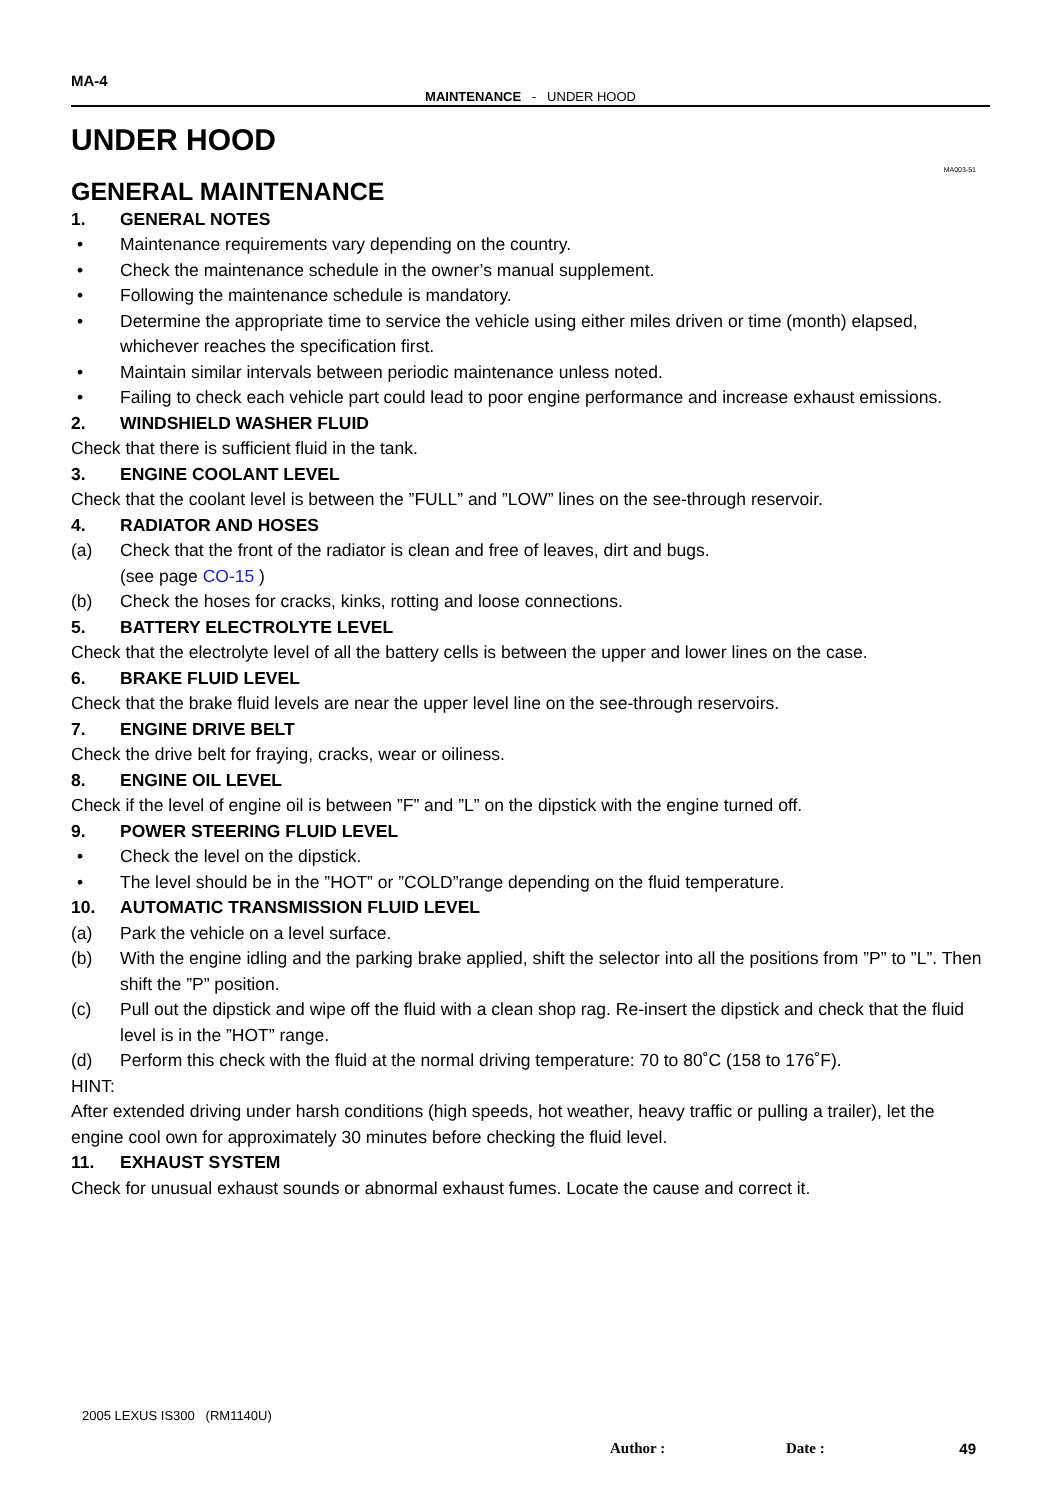MA-4
MAINTENANCE - UNDER HOOD
UNDER HOOD
GENERAL MAINTENANCE
MA003-51
1. GENERAL NOTES
• Maintenance requirements vary depending on the country.
• Check the maintenance schedule in the owner’s manual supplement.
• Following the maintenance schedule is mandatory.
• Determine the appropriate time to service the vehicle using either miles driven or time (month) elapsed, whichever reaches the specification first.
• Maintain similar intervals between periodic maintenance unless noted.
• Failing to check each vehicle part could lead to poor engine performance and increase exhaust emissions.
2. WINDSHIELD WASHER FLUID
Check that there is sufficient fluid in the tank.
3. ENGINE COOLANT LEVEL
Check that the coolant level is between the ”FULL” and ”LOW” lines on the see-through reservoir.
4. RADIATOR AND HOSES
(a) Check that the front of the radiator is clean and free of leaves, dirt and bugs.
(see page CO-15 )
(b) Check the hoses for cracks, kinks, rotting and loose connections.
5. BATTERY ELECTROLYTE LEVEL
Check that the electrolyte level of all the battery cells is between the upper and lower lines on the case.
6. BRAKE FLUID LEVEL
Check that the brake fluid levels are near the upper level line on the see-through reservoirs.
7. ENGINE DRIVE BELT
Check the drive belt for fraying, cracks, wear or oiliness.
8. ENGINE OIL LEVEL
Check if the level of engine oil is between ”F” and ”L” on the dipstick with the engine turned off.
9. POWER STEERING FLUID LEVEL
• Check the level on the dipstick.
• The level should be in the ”HOT” or ”COLD”range depending on the fluid temperature.
10. AUTOMATIC TRANSMISSION FLUID LEVEL
(a) Park the vehicle on a level surface.
(b) With the engine idling and the parking brake applied, shift the selector into all the positions from ”P” to ”L”. Then shift the ”P” position.
(c) Pull out the dipstick and wipe off the fluid with a clean shop rag. Re-insert the dipstick and check that the fluid level is in the ”HOT” range.
(d) Perform this check with the fluid at the normal driving temperature: 70 to 80˚C (158 to 176˚F).
HINT:
After extended driving under harsh conditions (high speeds, hot weather, heavy traffic or pulling a trailer), let the engine cool own for approximately 30 minutes before checking the fluid level.
11. EXHAUST SYSTEM
Check for unusual exhaust sounds or abnormal exhaust fumes. Locate the cause and correct it.
2005 LEXUS IS300 (RM1140U)
Author : Date : 49